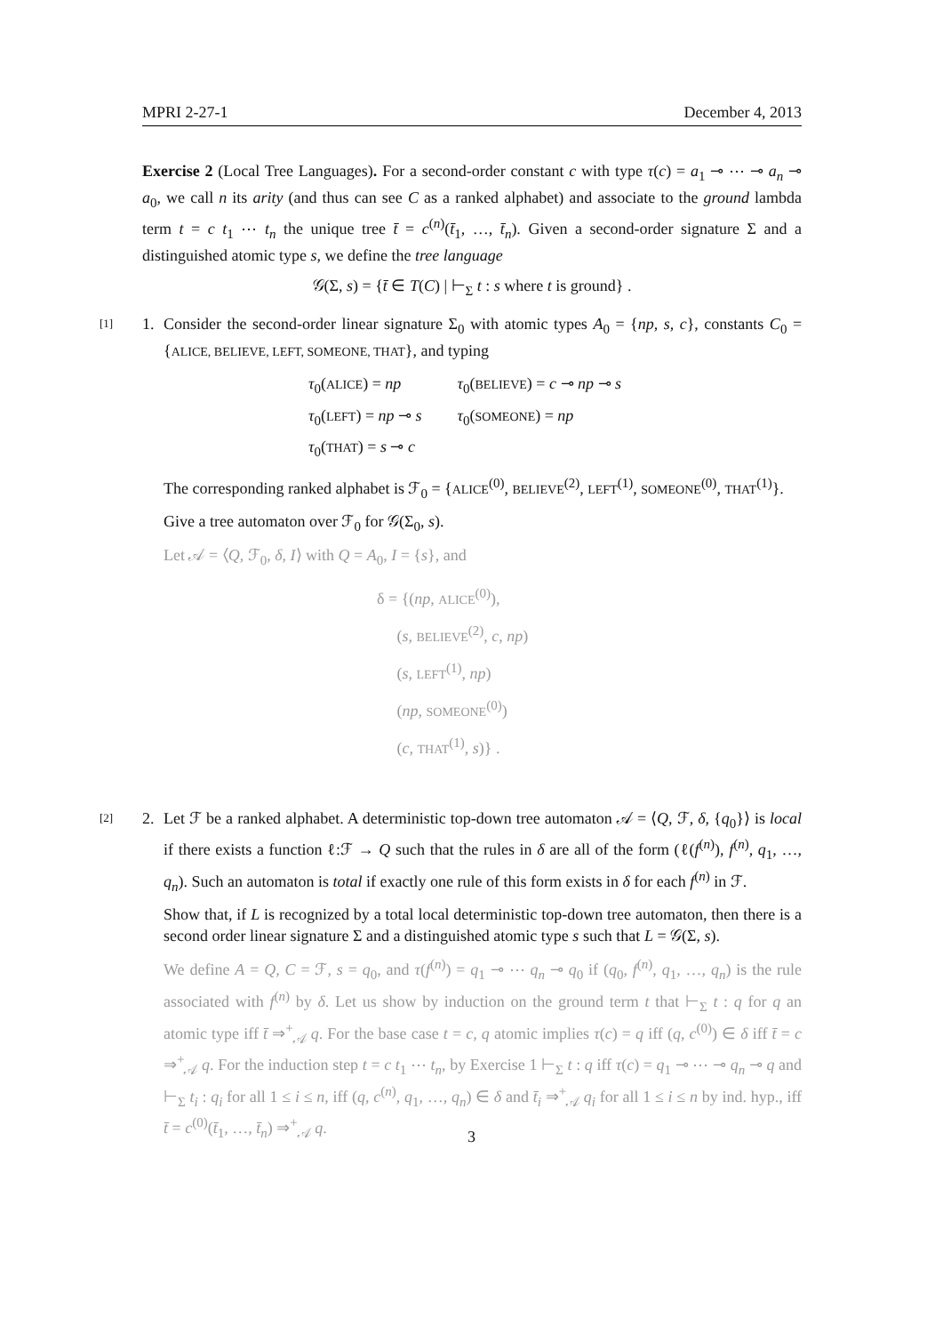MPRI 2-27-1 December 4, 2013
Exercise 2 (Local Tree Languages). For a second-order constant c with type τ(c) = a<sub>1</sub> ⊸ ⋯ ⊸ a<sub>n</sub> ⊸ a<sub>0</sub>, we call n its arity (and thus can see C as a ranked alphabet) and associate to the ground lambda term t = c t<sub>1</sub> ⋯ t<sub>n</sub> the unique tree t̄ = c<sup>(n)</sup>(t̄<sub>1</sub>, …, t̄<sub>n</sub>). Given a second-order signature Σ and a distinguished atomic type s, we define the tree language
𝒢(Σ, s) = {t̄ ∈ T(C) | ⊢<sub>Σ</sub> t : s where t is ground} .
[1] 1. Consider the second-order linear signature Σ<sub>0</sub> with atomic types A<sub>0</sub> = {np, s, c}, constants C<sub>0</sub> = {ALICE, BELIEVE, LEFT, SOMEONE, THAT}, and typing
| τ<sub>0</sub>( ALICE ) = np | τ<sub>0</sub>( BELIEVE ) = c ⊸ np ⊸ s |
| τ<sub>0</sub>( LEFT ) = np ⊸ s | τ<sub>0</sub>( SOMEONE ) = np |
| τ<sub>0</sub>( THAT ) = s ⊸ c | |
The corresponding ranked alphabet is ℱ<sub>0</sub> = {ALICE<sup>(0)</sup>, BELIEVE<sup>(2)</sup>, LEFT<sup>(1)</sup>, SOMEONE<sup>(0)</sup>, THAT<sup>(1)</sup>}.
Give a tree automaton over ℱ<sub>0</sub> for 𝒢(Σ<sub>0</sub>, s).
Let 𝒜 = ⟨Q, ℱ<sub>0</sub>, δ, I⟩ with Q = A<sub>0</sub>, I = {s}, and
δ = {(np, ALICE<sup>(0)</sup>),
(s, BELIEVE<sup>(2)</sup>, c, np)
(s, LEFT<sup>(1)</sup>, np)
(np, SOMEONE<sup>(0)</sup>)
(c, THAT<sup>(1)</sup>, s)} .
[2] 2. Let ℱ be a ranked alphabet. A deterministic top-down tree automaton 𝒜 = ⟨Q, ℱ, δ, {q<sub>0</sub>}⟩ is local if there exists a function ℓ:ℱ → Q such that the rules in δ are all of the form (ℓ(f<sup>(n)</sup>), f<sup>(n)</sup>, q<sub>1</sub>, …, q<sub>n</sub>). Such an automaton is total if exactly one rule of this form exists in δ for each f<sup>(n)</sup> in ℱ.
Show that, if L is recognized by a total local deterministic top-down tree automaton, then there is a second order linear signature Σ and a distinguished atomic type s such that L = 𝒢(Σ, s).
We define A = Q, C = ℱ, s = q<sub>0</sub>, and τ(f<sup>(n)</sup>) = q<sub>1</sub> ⊸ ⋯ q<sub>n</sub> ⊸ q<sub>0</sub> if (q<sub>0</sub>, f<sup>(n)</sup>, q<sub>1</sub>, …, q<sub>n</sub>) is the rule associated with f<sup>(n)</sup> by δ. Let us show by induction on the ground term t that ⊢<sub>Σ</sub> t : q for q an atomic type iff t̄ ⇒<sup>+</sup><sub>𝒜</sub> q. For the base case t = c, q atomic implies τ(c) = q iff (q, c<sup>(0)</sup>) ∈ δ iff t̄ = c ⇒<sup>+</sup><sub>𝒜</sub> q. For the induction step t = c t<sub>1</sub> ⋯ t<sub>n</sub>, by Exercise 1 ⊢<sub>Σ</sub> t : q iff τ(c) = q<sub>1</sub> ⊸ ⋯ ⊸ q<sub>n</sub> ⊸ q and ⊢<sub>Σ</sub> t<sub>i</sub> : q<sub>i</sub> for all 1 ≤ i ≤ n, iff (q, c<sup>(n)</sup>, q<sub>1</sub>, …, q<sub>n</sub>) ∈ δ and t̄<sub>i</sub> ⇒<sup>+</sup><sub>𝒜</sub> q<sub>i</sub> for all 1 ≤ i ≤ n by ind. hyp., iff t̄ = c<sup>(0)</sup>(t̄<sub>1</sub>, …, t̄<sub>n</sub>) ⇒<sup>+</sup><sub>𝒜</sub> q.
3